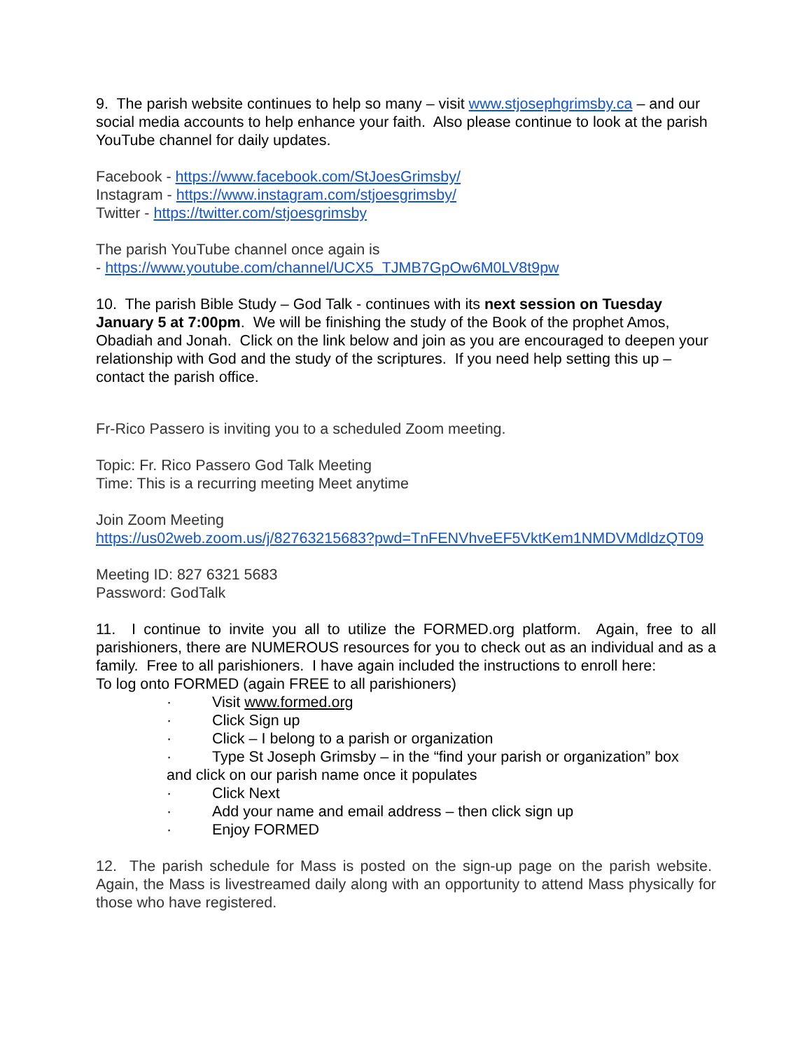9. The parish website continues to help so many – visit www.stjosephgrimsby.ca – and our social media accounts to help enhance your faith. Also please continue to look at the parish YouTube channel for daily updates.
Facebook - https://www.facebook.com/StJoesGrimsby/
Instagram - https://www.instagram.com/stjoesgrimsby/
Twitter - https://twitter.com/stjoesgrimsby
The parish YouTube channel once again is
- https://www.youtube.com/channel/UCX5_TJMB7GpOw6M0LV8t9pw
10. The parish Bible Study – God Talk - continues with its next session on Tuesday January 5 at 7:00pm. We will be finishing the study of the Book of the prophet Amos, Obadiah and Jonah. Click on the link below and join as you are encouraged to deepen your relationship with God and the study of the scriptures. If you need help setting this up – contact the parish office.
Fr-Rico Passero is inviting you to a scheduled Zoom meeting.
Topic: Fr. Rico Passero God Talk Meeting
Time: This is a recurring meeting Meet anytime
Join Zoom Meeting
https://us02web.zoom.us/j/82763215683?pwd=TnFENVhveEF5VktKem1NMDVMdldzQT09
Meeting ID: 827 6321 5683
Password: GodTalk
11. I continue to invite you all to utilize the FORMED.org platform. Again, free to all parishioners, there are NUMEROUS resources for you to check out as an individual and as a family. Free to all parishioners. I have again included the instructions to enroll here:
To log onto FORMED (again FREE to all parishioners)
· Visit www.formed.org
· Click Sign up
· Click – I belong to a parish or organization
· Type St Joseph Grimsby – in the “find your parish or organization” box
and click on our parish name once it populates
· Click Next
· Add your name and email address – then click sign up
· Enjoy FORMED
12. The parish schedule for Mass is posted on the sign-up page on the parish website. Again, the Mass is livestreamed daily along with an opportunity to attend Mass physically for those who have registered.